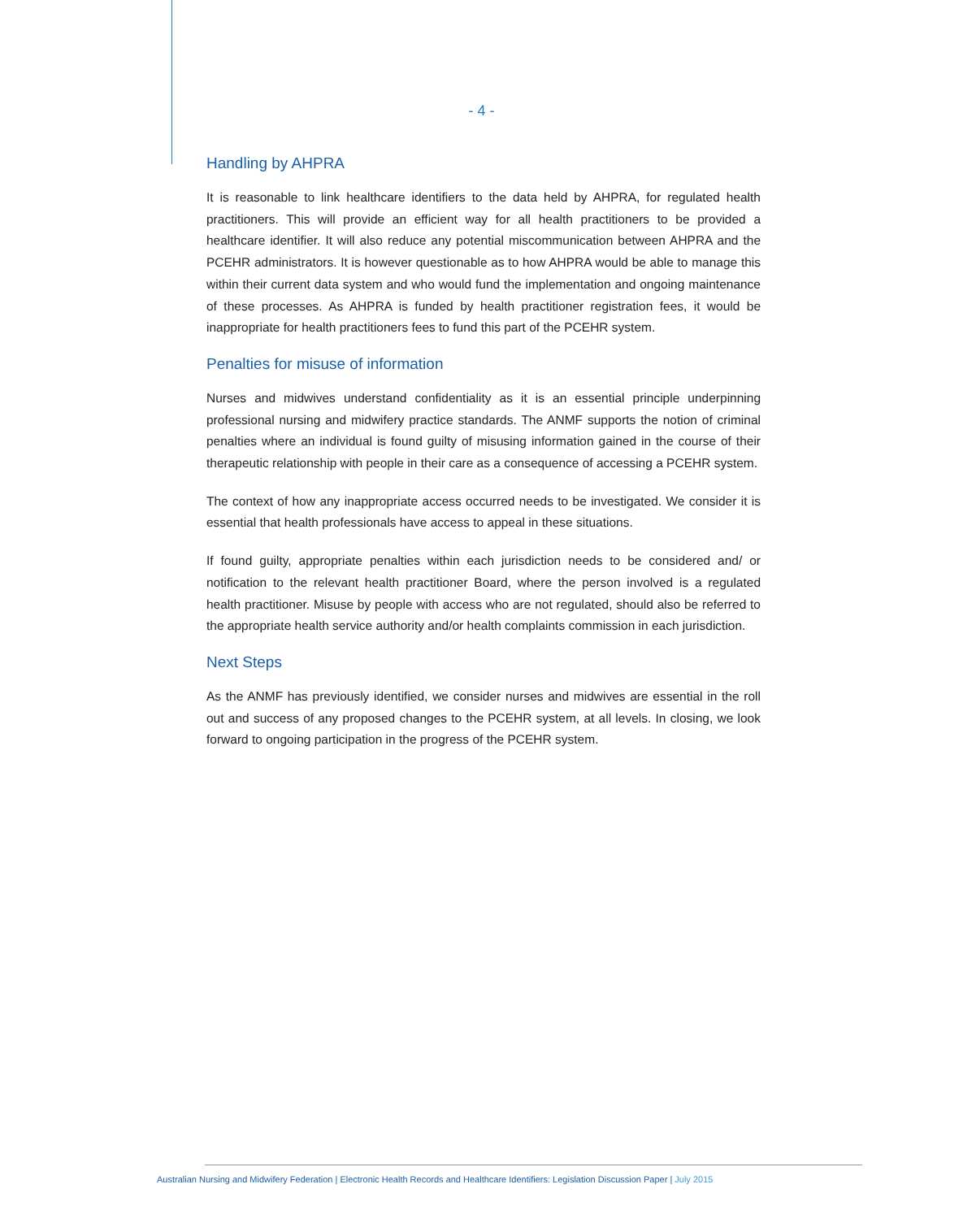- 4 -
Handling by AHPRA
It is reasonable to link healthcare identifiers to the data held by AHPRA, for regulated health practitioners. This will provide an efficient way for all health practitioners to be provided a healthcare identifier. It will also reduce any potential miscommunication between AHPRA and the PCEHR administrators. It is however questionable as to how AHPRA would be able to manage this within their current data system and who would fund the implementation and ongoing maintenance of these processes. As AHPRA is funded by health practitioner registration fees, it would be inappropriate for health practitioners fees to fund this part of the PCEHR system.
Penalties for misuse of information
Nurses and midwives understand confidentiality as it is an essential principle underpinning professional nursing and midwifery practice standards. The ANMF supports the notion of criminal penalties where an individual is found guilty of misusing information gained in the course of their therapeutic relationship with people in their care as a consequence of accessing a PCEHR system.
The context of how any inappropriate access occurred needs to be investigated. We consider it is essential that health professionals have access to appeal in these situations.
If found guilty, appropriate penalties within each jurisdiction needs to be considered and/ or notification to the relevant health practitioner Board, where the person involved is a regulated health practitioner. Misuse by people with access who are not regulated, should also be referred to the appropriate health service authority and/or health complaints commission in each jurisdiction.
Next Steps
As the ANMF has previously identified, we consider nurses and midwives are essential in the roll out and success of any proposed changes to the PCEHR system, at all levels. In closing, we look forward to ongoing participation in the progress of the PCEHR system.
Australian Nursing and Midwifery Federation | Electronic Health Records and Healthcare Identifiers: Legislation Discussion Paper | July 2015